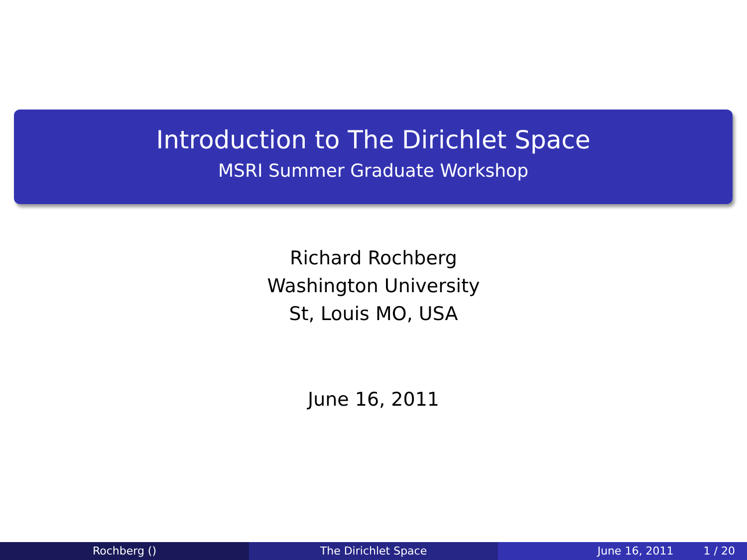Introduction to The Dirichlet Space
MSRI Summer Graduate Workshop
Richard Rochberg
Washington University
St, Louis MO, USA
June 16, 2011
Rochberg () The Dirichlet Space June 16, 2011 1 / 20